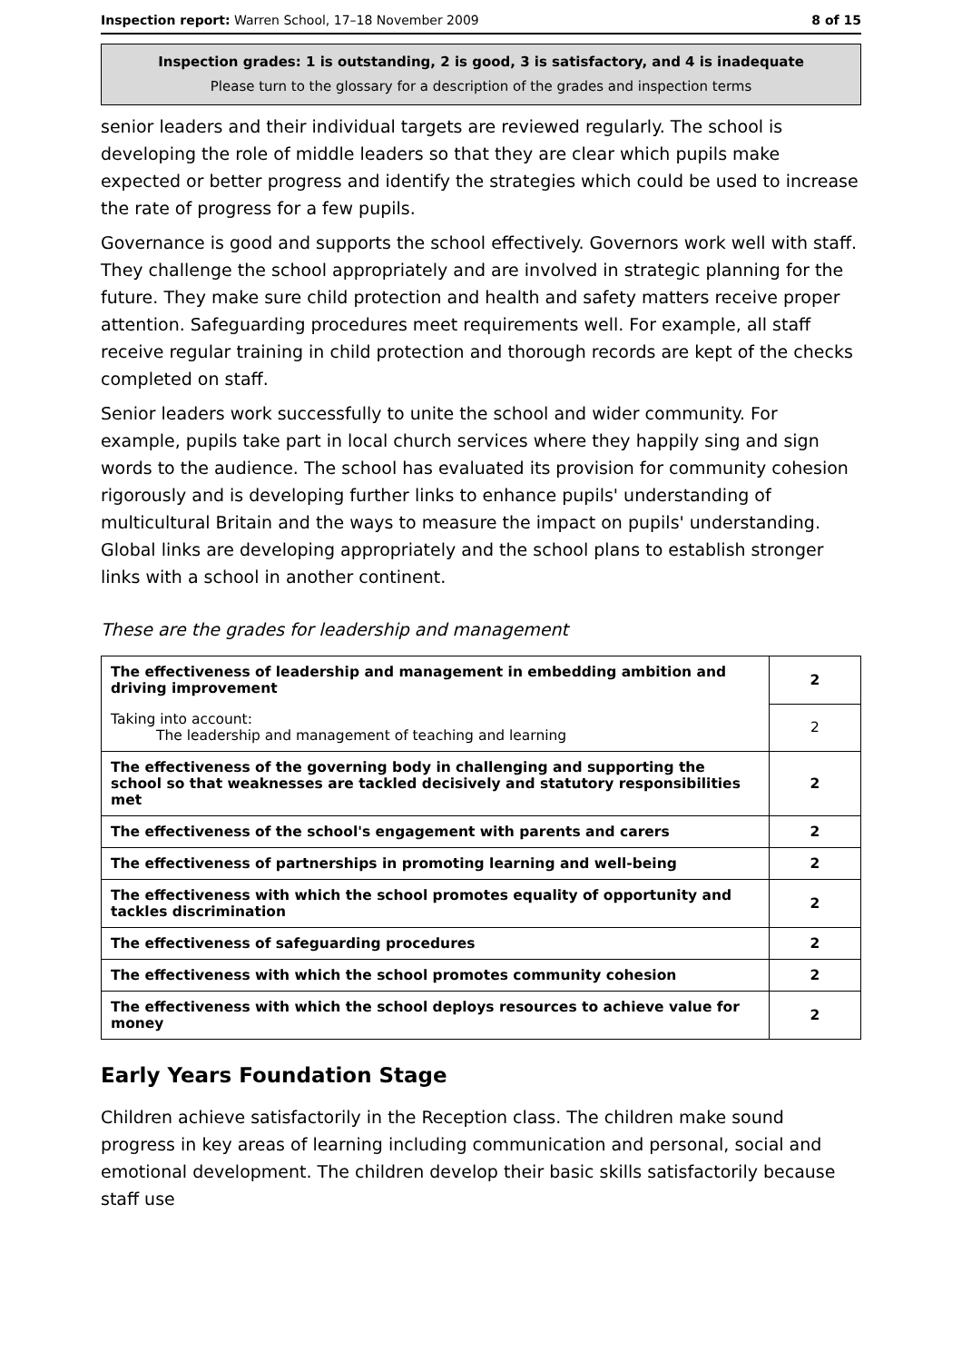Inspection report: Warren School, 17–18 November 2009 8 of 15
Inspection grades: 1 is outstanding, 2 is good, 3 is satisfactory, and 4 is inadequate
Please turn to the glossary for a description of the grades and inspection terms
senior leaders and their individual targets are reviewed regularly. The school is developing the role of middle leaders so that they are clear which pupils make expected or better progress and identify the strategies which could be used to increase the rate of progress for a few pupils.
Governance is good and supports the school effectively. Governors work well with staff. They challenge the school appropriately and are involved in strategic planning for the future. They make sure child protection and health and safety matters receive proper attention. Safeguarding procedures meet requirements well. For example, all staff receive regular training in child protection and thorough records are kept of the checks completed on staff.
Senior leaders work successfully to unite the school and wider community. For example, pupils take part in local church services where they happily sing and sign words to the audience. The school has evaluated its provision for community cohesion rigorously and is developing further links to enhance pupils' understanding of multicultural Britain and the ways to measure the impact on pupils' understanding. Global links are developing appropriately and the school plans to establish stronger links with a school in another continent.
These are the grades for leadership and management
| The effectiveness of leadership and management in embedding ambition and driving improvement | 2 |
| Taking into account: The leadership and management of teaching and learning | 2 |
| The effectiveness of the governing body in challenging and supporting the school so that weaknesses are tackled decisively and statutory responsibilities met | 2 |
| The effectiveness of the school's engagement with parents and carers | 2 |
| The effectiveness of partnerships in promoting learning and well-being | 2 |
| The effectiveness with which the school promotes equality of opportunity and tackles discrimination | 2 |
| The effectiveness of safeguarding procedures | 2 |
| The effectiveness with which the school promotes community cohesion | 2 |
| The effectiveness with which the school deploys resources to achieve value for money | 2 |
Early Years Foundation Stage
Children achieve satisfactorily in the Reception class. The children make sound progress in key areas of learning including communication and personal, social and emotional development. The children develop their basic skills satisfactorily because staff use